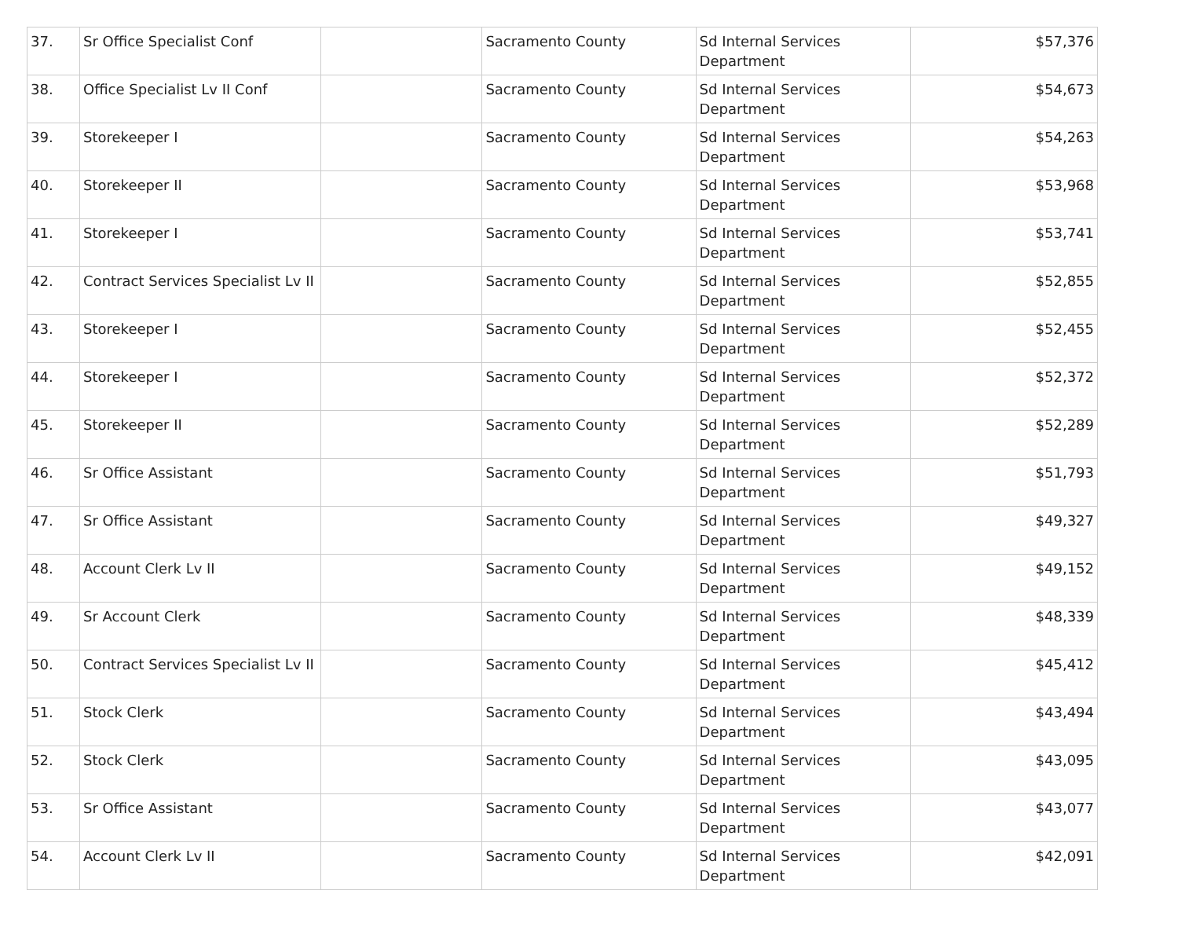| 37. | Sr Office Specialist Conf | | Sacramento County | Sd Internal Services Department | $57,376 |
| 38. | Office Specialist Lv II Conf | | Sacramento County | Sd Internal Services Department | $54,673 |
| 39. | Storekeeper I | | Sacramento County | Sd Internal Services Department | $54,263 |
| 40. | Storekeeper II | | Sacramento County | Sd Internal Services Department | $53,968 |
| 41. | Storekeeper I | | Sacramento County | Sd Internal Services Department | $53,741 |
| 42. | Contract Services Specialist Lv II | | Sacramento County | Sd Internal Services Department | $52,855 |
| 43. | Storekeeper I | | Sacramento County | Sd Internal Services Department | $52,455 |
| 44. | Storekeeper I | | Sacramento County | Sd Internal Services Department | $52,372 |
| 45. | Storekeeper II | | Sacramento County | Sd Internal Services Department | $52,289 |
| 46. | Sr Office Assistant | | Sacramento County | Sd Internal Services Department | $51,793 |
| 47. | Sr Office Assistant | | Sacramento County | Sd Internal Services Department | $49,327 |
| 48. | Account Clerk Lv II | | Sacramento County | Sd Internal Services Department | $49,152 |
| 49. | Sr Account Clerk | | Sacramento County | Sd Internal Services Department | $48,339 |
| 50. | Contract Services Specialist Lv II | | Sacramento County | Sd Internal Services Department | $45,412 |
| 51. | Stock Clerk | | Sacramento County | Sd Internal Services Department | $43,494 |
| 52. | Stock Clerk | | Sacramento County | Sd Internal Services Department | $43,095 |
| 53. | Sr Office Assistant | | Sacramento County | Sd Internal Services Department | $43,077 |
| 54. | Account Clerk Lv II | | Sacramento County | Sd Internal Services Department | $42,091 |